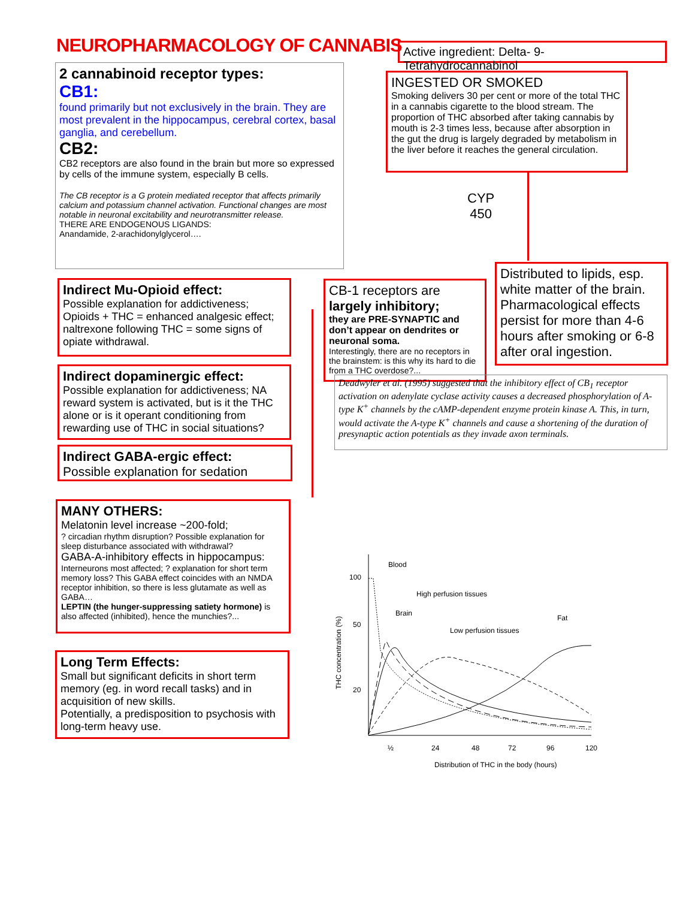NEUROPHARMACOLOGY OF CANNABIS
Active ingredient: Delta- 9- Tetrahydrocannabinol
2 cannabinoid receptor types:
CB1:
found primarily but not exclusively in the brain. They are most prevalent in the hippocampus, cerebral cortex, basal ganglia, and cerebellum.
CB2:
CB2 receptors are also found in the brain but more so expressed by cells of the immune system, especially B cells.
The CB receptor is a G protein mediated receptor that affects primarily calcium and potassium channel activation. Functional changes are most notable in neuronal excitability and neurotransmitter release.
THERE ARE ENDOGENOUS LIGANDS:
Anandamide, 2-arachidonylglycerol….
INGESTED OR SMOKED
Smoking delivers 30 per cent or more of the total THC in a cannabis cigarette to the blood stream. The proportion of THC absorbed after taking cannabis by mouth is 2-3 times less, because after absorption in the gut the drug is largely degraded by metabolism in the liver before it reaches the general circulation.
CYP
450
Distributed to lipids, esp. white matter of the brain. Pharmacological effects persist for more than 4-6 hours after smoking or 6-8 after oral ingestion.
CB-1 receptors are
largely inhibitory;
they are PRE-SYNAPTIC and don’t appear on dendrites or neuronal soma.
Interestingly, there are no receptors in the brainstem: is this why its hard to die from a THC overdose?...
Deadwyler et al. (1995) suggested that the inhibitory effect of CB<sub>1</sub> receptor activation on adenylate cyclase activity causes a decreased phosphorylation of A-type K<sup>+</sup> channels by the cAMP-dependent enzyme protein kinase A. This, in turn, would activate the A-type K<sup>+</sup> channels and cause a shortening of the duration of presynaptic action potentials as they invade axon terminals.
Indirect Mu-Opioid effect:
Possible explanation for addictiveness; Opioids + THC = enhanced analgesic effect; naltrexone following THC = some signs of opiate withdrawal.
Indirect dopaminergic effect:
Possible explanation for addictiveness; NA reward system is activated, but is it the THC alone or is it operant conditioning from rewarding use of THC in social situations?
Indirect GABA-ergic effect:
Possible explanation for sedation
MANY OTHERS:
Melatonin level increase ~200-fold;
? circadian rhythm disruption? Possible explanation for sleep disturbance associated with withdrawal?
GABA-A-inhibitory effects in hippocampus:
Interneurons most affected; ? explanation for short term memory loss? This GABA effect coincides with an NMDA receptor inhibition, so there is less glutamate as well as GABA…
LEPTIN (the hunger-suppressing satiety hormone) is also affected (inhibited), hence the munchies?...
Long Term Effects:
Small but significant deficits in short term memory (eg. in word recall tasks) and in acquisition of new skills.
Potentially, a predisposition to psychosis with long-term heavy use.
100
50
20
Blood
High perfusion tissues
Brain
Fat
Low perfusion tissues
½
24
48
72
96
120
Distribution of THC in the body (hours)
THC concentration (%)